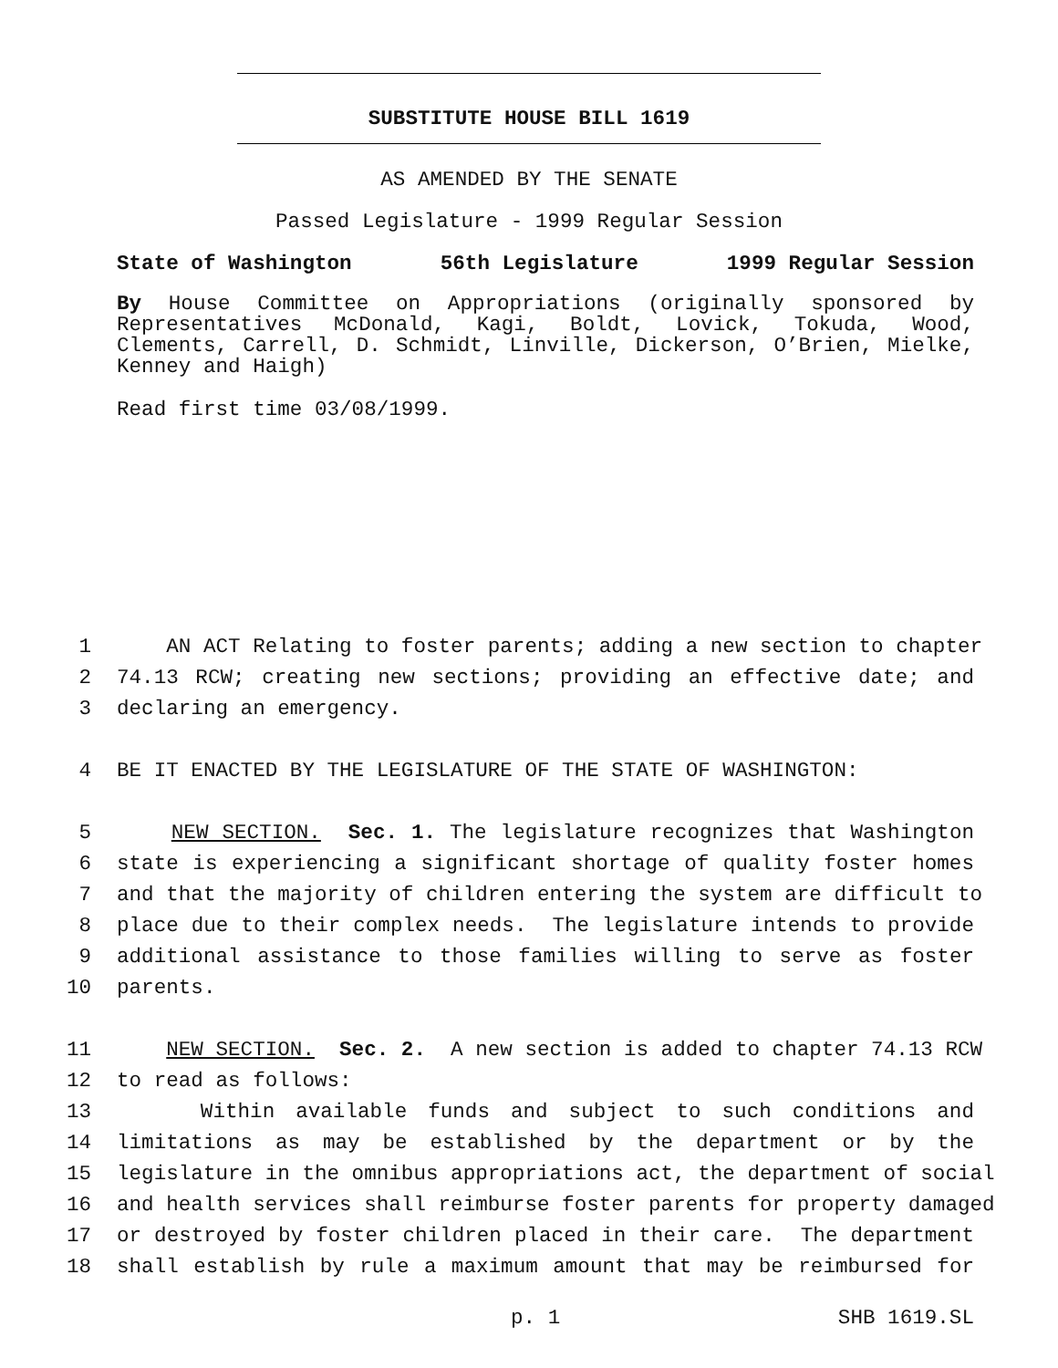SUBSTITUTE HOUSE BILL 1619
AS AMENDED BY THE SENATE
Passed Legislature - 1999 Regular Session
State of Washington 56th Legislature 1999 Regular Session
By House Committee on Appropriations (originally sponsored by Representatives McDonald, Kagi, Boldt, Lovick, Tokuda, Wood, Clements, Carrell, D. Schmidt, Linville, Dickerson, O’Brien, Mielke, Kenney and Haigh)
Read first time 03/08/1999.
1 AN ACT Relating to foster parents; adding a new section to chapter
2 74.13 RCW; creating new sections; providing an effective date; and
3 declaring an emergency.
4 BE IT ENACTED BY THE LEGISLATURE OF THE STATE OF WASHINGTON:
5 NEW SECTION. Sec. 1. The legislature recognizes that Washington
6 state is experiencing a significant shortage of quality foster homes
7 and that the majority of children entering the system are difficult to
8 place due to their complex needs. The legislature intends to provide
9 additional assistance to those families willing to serve as foster
10 parents.
11 NEW SECTION. Sec. 2. A new section is added to chapter 74.13 RCW
12 to read as follows:
13 Within available funds and subject to such conditions and
14 limitations as may be established by the department or by the
15 legislature in the omnibus appropriations act, the department of social
16 and health services shall reimburse foster parents for property damaged
17 or destroyed by foster children placed in their care. The department
18 shall establish by rule a maximum amount that may be reimbursed for
p. 1 SHB 1619.SL